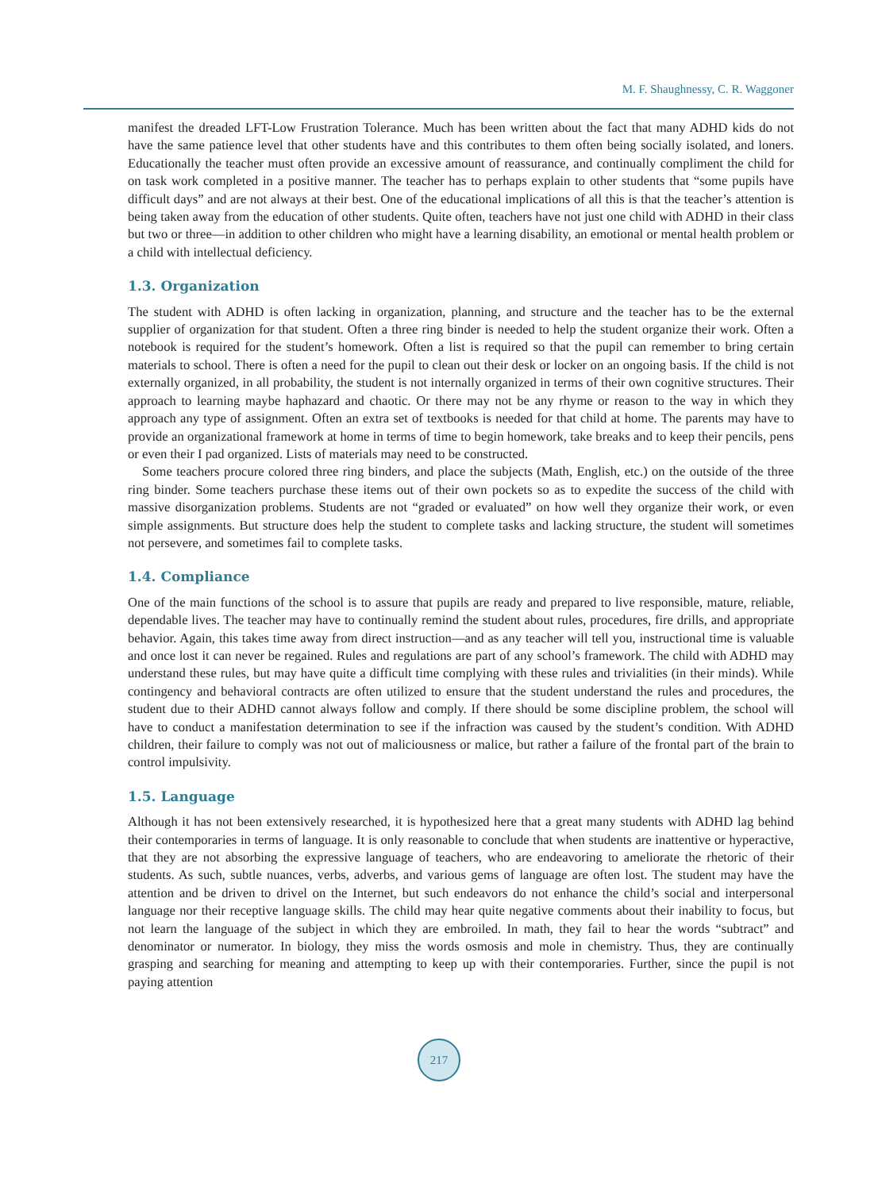M. F. Shaughnessy, C. R. Waggoner
manifest the dreaded LFT-Low Frustration Tolerance. Much has been written about the fact that many ADHD kids do not have the same patience level that other students have and this contributes to them often being socially isolated, and loners. Educationally the teacher must often provide an excessive amount of reassurance, and continually compliment the child for on task work completed in a positive manner. The teacher has to perhaps explain to other students that “some pupils have difficult days” and are not always at their best. One of the educational implications of all this is that the teacher’s attention is being taken away from the education of other students. Quite often, teachers have not just one child with ADHD in their class but two or three—in addition to other children who might have a learning disability, an emotional or mental health problem or a child with intellectual deficiency.
1.3. Organization
The student with ADHD is often lacking in organization, planning, and structure and the teacher has to be the external supplier of organization for that student. Often a three ring binder is needed to help the student organize their work. Often a notebook is required for the student’s homework. Often a list is required so that the pupil can remember to bring certain materials to school. There is often a need for the pupil to clean out their desk or locker on an ongoing basis. If the child is not externally organized, in all probability, the student is not internally organized in terms of their own cognitive structures. Their approach to learning maybe haphazard and chaotic. Or there may not be any rhyme or reason to the way in which they approach any type of assignment. Often an extra set of textbooks is needed for that child at home. The parents may have to provide an organizational framework at home in terms of time to begin homework, take breaks and to keep their pencils, pens or even their I pad organized. Lists of materials may need to be constructed.
Some teachers procure colored three ring binders, and place the subjects (Math, English, etc.) on the outside of the three ring binder. Some teachers purchase these items out of their own pockets so as to expedite the success of the child with massive disorganization problems. Students are not “graded or evaluated” on how well they organize their work, or even simple assignments. But structure does help the student to complete tasks and lacking structure, the student will sometimes not persevere, and sometimes fail to complete tasks.
1.4. Compliance
One of the main functions of the school is to assure that pupils are ready and prepared to live responsible, mature, reliable, dependable lives. The teacher may have to continually remind the student about rules, procedures, fire drills, and appropriate behavior. Again, this takes time away from direct instruction—and as any teacher will tell you, instructional time is valuable and once lost it can never be regained. Rules and regulations are part of any school’s framework. The child with ADHD may understand these rules, but may have quite a difficult time complying with these rules and trivialities (in their minds). While contingency and behavioral contracts are often utilized to ensure that the student understand the rules and procedures, the student due to their ADHD cannot always follow and comply. If there should be some discipline problem, the school will have to conduct a manifestation determination to see if the infraction was caused by the student’s condition. With ADHD children, their failure to comply was not out of maliciousness or malice, but rather a failure of the frontal part of the brain to control impulsivity.
1.5. Language
Although it has not been extensively researched, it is hypothesized here that a great many students with ADHD lag behind their contemporaries in terms of language. It is only reasonable to conclude that when students are inattentive or hyperactive, that they are not absorbing the expressive language of teachers, who are endeavoring to ameliorate the rhetoric of their students. As such, subtle nuances, verbs, adverbs, and various gems of language are often lost. The student may have the attention and be driven to drivel on the Internet, but such endeavors do not enhance the child’s social and interpersonal language nor their receptive language skills. The child may hear quite negative comments about their inability to focus, but not learn the language of the subject in which they are embroiled. In math, they fail to hear the words “subtract” and denominator or numerator. In biology, they miss the words osmosis and mole in chemistry. Thus, they are continually grasping and searching for meaning and attempting to keep up with their contemporaries. Further, since the pupil is not paying attention
217